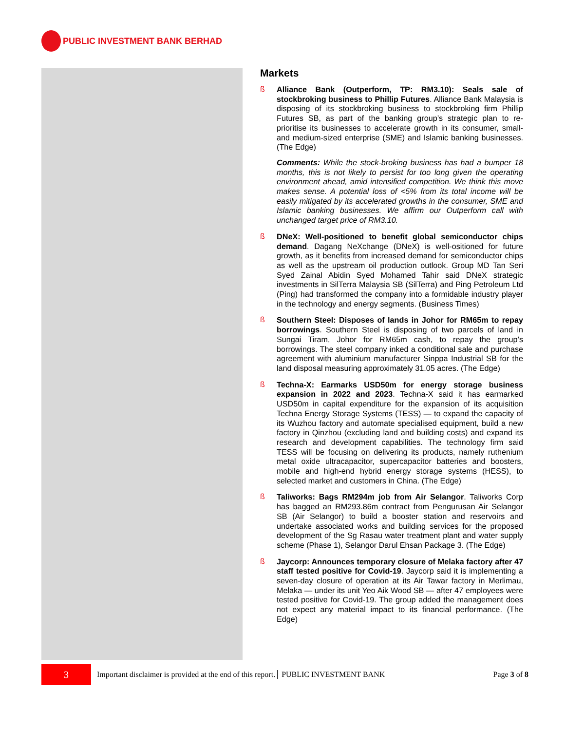PUBLIC INVESTMENT BANK BERHAD
Markets
ß
Alliance Bank (Outperform, TP: RM3.10): Seals sale of stockbroking business to Phillip Futures. Alliance Bank Malaysia is disposing of its stockbroking business to stockbroking firm Phillip Futures SB, as part of the banking group’s strategic plan to re-prioritise its businesses to accelerate growth in its consumer, small- and medium-sized enterprise (SME) and Islamic banking businesses. (The Edge)
Comments: While the stock-broking business has had a bumper 18 months, this is not likely to persist for too long given the operating environment ahead, amid intensified competition. We think this move makes sense. A potential loss of <5% from its total income will be easily mitigated by its accelerated growths in the consumer, SME and Islamic banking businesses. We affirm our Outperform call with unchanged target price of RM3.10.
ß
DNeX: Well-positioned to benefit global semiconductor chips demand. Dagang NeXchange (DNeX) is well-ositioned for future growth, as it benefits from increased demand for semiconductor chips as well as the upstream oil production outlook. Group MD Tan Seri Syed Zainal Abidin Syed Mohamed Tahir said DNeX strategic investments in SilTerra Malaysia SB (SilTerra) and Ping Petroleum Ltd (Ping) had transformed the company into a formidable industry player in the technology and energy segments. (Business Times)
ß
Southern Steel: Disposes of lands in Johor for RM65m to repay borrowings. Southern Steel is disposing of two parcels of land in Sungai Tiram, Johor for RM65m cash, to repay the group’s borrowings. The steel company inked a conditional sale and purchase agreement with aluminium manufacturer Sinppa Industrial SB for the land disposal measuring approximately 31.05 acres. (The Edge)
ß
Techna-X: Earmarks USD50m for energy storage business expansion in 2022 and 2023. Techna-X said it has earmarked USD50m in capital expenditure for the expansion of its acquisition Techna Energy Storage Systems (TESS) — to expand the capacity of its Wuzhou factory and automate specialised equipment, build a new factory in Qinzhou (excluding land and building costs) and expand its research and development capabilities. The technology firm said TESS will be focusing on delivering its products, namely ruthenium metal oxide ultracapacitor, supercapacitor batteries and boosters, mobile and high-end hybrid energy storage systems (HESS), to selected market and customers in China. (The Edge)
ß
Taliworks: Bags RM294m job from Air Selangor. Taliworks Corp has bagged an RM293.86m contract from Pengurusan Air Selangor SB (Air Selangor) to build a booster station and reservoirs and undertake associated works and building services for the proposed development of the Sg Rasau water treatment plant and water supply scheme (Phase 1), Selangor Darul Ehsan Package 3. (The Edge)
ß
Jaycorp: Announces temporary closure of Melaka factory after 47 staff tested positive for Covid-19. Jaycorp said it is implementing a seven-day closure of operation at its Air Tawar factory in Merlimau, Melaka — under its unit Yeo Aik Wood SB — after 47 employees were tested positive for Covid-19. The group added the management does not expect any material impact to its financial performance. (The Edge)
3
Important disclaimer is provided at the end of this report. PUBLIC INVESTMENT BANK Page 3 of 8